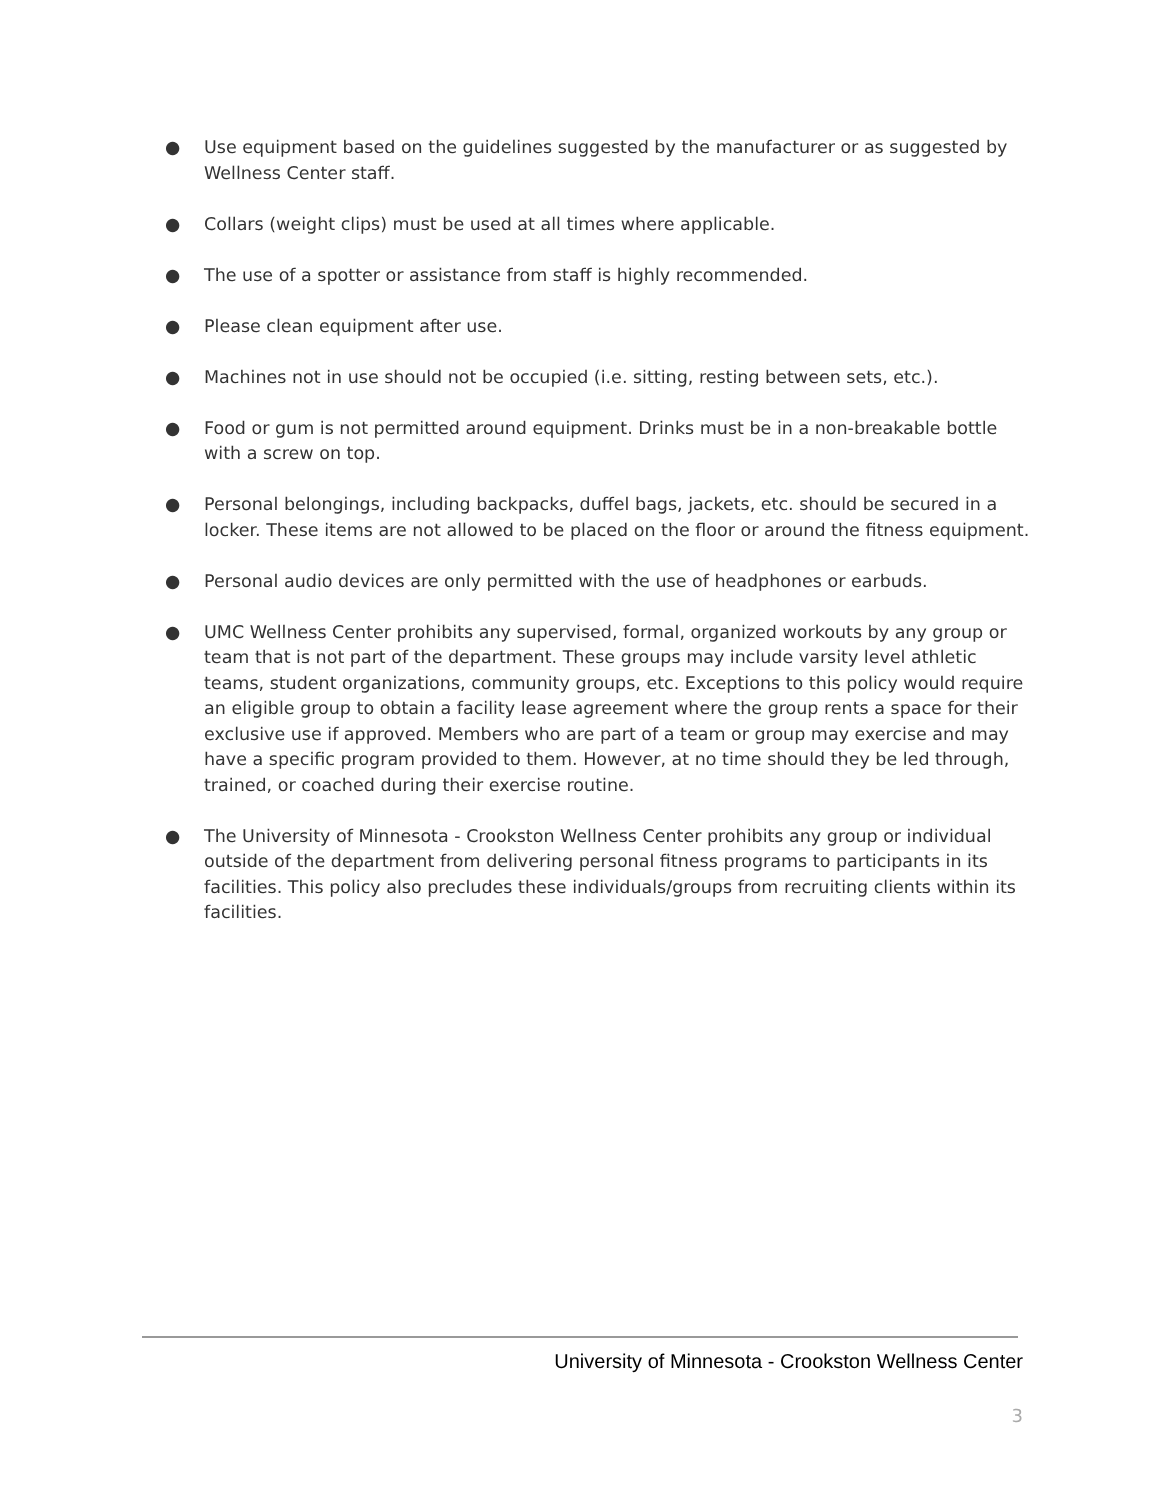● Use equipment based on the guidelines suggested by the manufacturer or as suggested by Wellness Center staff.
● Collars (weight clips) must be used at all times where applicable.
● The use of a spotter or assistance from staff is highly recommended.
● Please clean equipment after use.
● Machines not in use should not be occupied (i.e. sitting, resting between sets, etc.).
● Food or gum is not permitted around equipment. Drinks must be in a non-breakable bottle with a screw on top.
● Personal belongings, including backpacks, duffel bags, jackets, etc. should be secured in a locker. These items are not allowed to be placed on the floor or around the fitness equipment.
● Personal audio devices are only permitted with the use of headphones or earbuds.
● UMC Wellness Center prohibits any supervised, formal, organized workouts by any group or team that is not part of the department. These groups may include varsity level athletic teams, student organizations, community groups, etc. Exceptions to this policy would require an eligible group to obtain a facility lease agreement where the group rents a space for their exclusive use if approved. Members who are part of a team or group may exercise and may have a specific program provided to them. However, at no time should they be led through, trained, or coached during their exercise routine.
● The University of Minnesota - Crookston Wellness Center prohibits any group or individual outside of the department from delivering personal fitness programs to participants in its facilities. This policy also precludes these individuals/groups from recruiting clients within its facilities.
University of Minnesota - Crookston Wellness Center
3